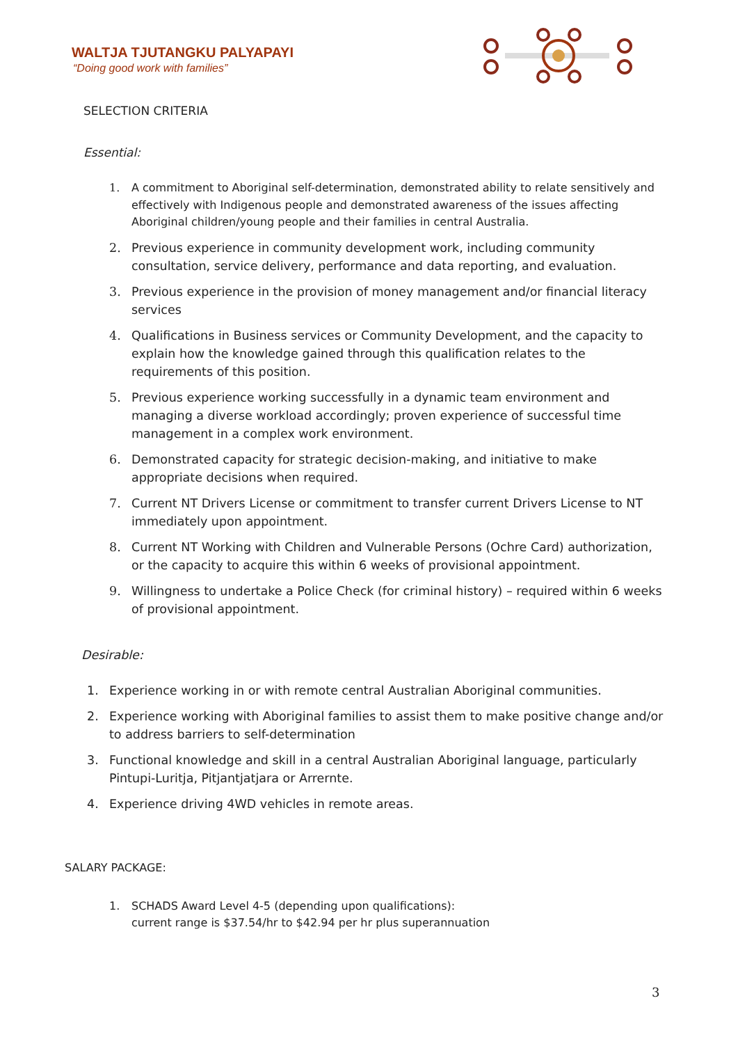WALTJA TJUTANGKU PALYAPAYI
“Doing good work with families”
SELECTION CRITERIA
Essential:
1. A commitment to Aboriginal self-determination, demonstrated ability to relate sensitively and effectively with Indigenous people and demonstrated awareness of the issues affecting Aboriginal children/young people and their families in central Australia.
2. Previous experience in community development work, including community consultation, service delivery, performance and data reporting, and evaluation.
3. Previous experience in the provision of money management and/or financial literacy services
4. Qualifications in Business services or Community Development, and the capacity to explain how the knowledge gained through this qualification relates to the requirements of this position.
5. Previous experience working successfully in a dynamic team environment and managing a diverse workload accordingly; proven experience of successful time management in a complex work environment.
6. Demonstrated capacity for strategic decision-making, and initiative to make appropriate decisions when required.
7. Current NT Drivers License or commitment to transfer current Drivers License to NT immediately upon appointment.
8. Current NT Working with Children and Vulnerable Persons (Ochre Card) authorization, or the capacity to acquire this within 6 weeks of provisional appointment.
9. Willingness to undertake a Police Check (for criminal history) – required within 6 weeks of provisional appointment.
Desirable:
1. Experience working in or with remote central Australian Aboriginal communities.
2. Experience working with Aboriginal families to assist them to make positive change and/or to address barriers to self-determination
3. Functional knowledge and skill in a central Australian Aboriginal language, particularly Pintupi-Luritja, Pitjantjatjara or Arrernte.
4. Experience driving 4WD vehicles in remote areas.
SALARY PACKAGE:
1. SCHADS Award Level 4-5 (depending upon qualifications):
current range is $37.54/hr to $42.94 per hr plus superannuation
3